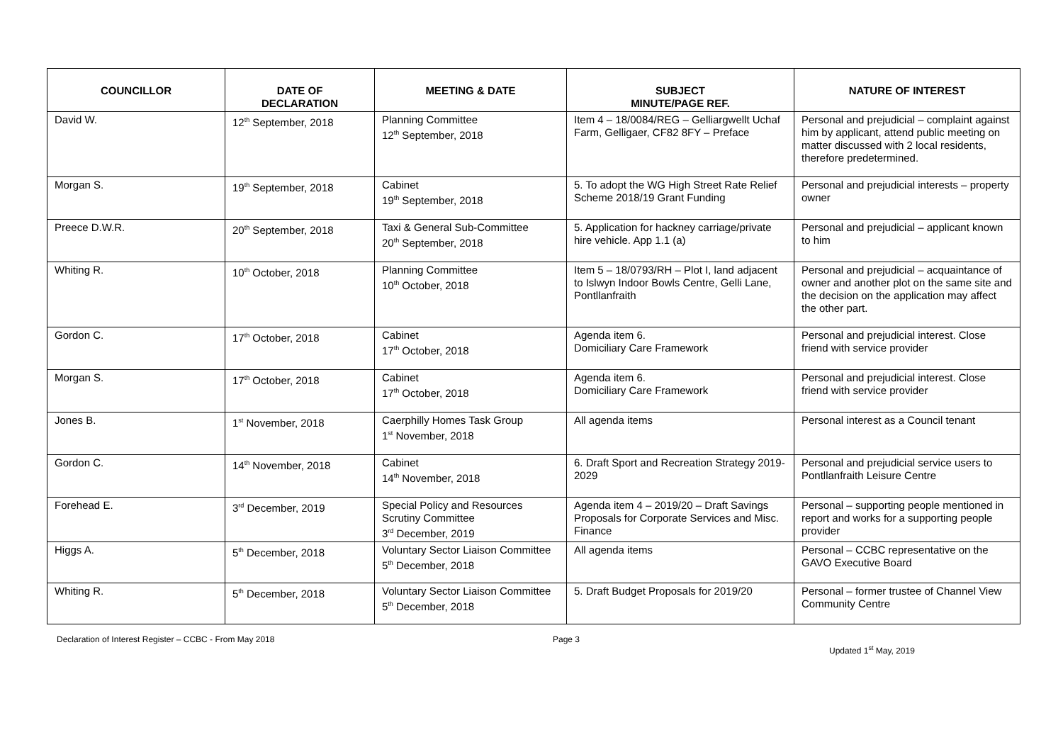| COUNCILLOR | DATE OF DECLARATION | MEETING & DATE | SUBJECT MINUTE/PAGE REF. | NATURE OF INTEREST |
| --- | --- | --- | --- | --- |
| David W. | 12<sup>th</sup> September, 2018 | Planning Committee 12<sup>th</sup> September, 2018 | Item 4 – 18/0084/REG – Gelliargwellt Uchaf Farm, Gelligaer, CF82 8FY – Preface | Personal and prejudicial – complaint against him by applicant, attend public meeting on matter discussed with 2 local residents, therefore predetermined. |
| Morgan S. | 19<sup>th</sup> September, 2018 | Cabinet 19<sup>th</sup> September, 2018 | 5. To adopt the WG High Street Rate Relief Scheme 2018/19 Grant Funding | Personal and prejudicial interests – property owner |
| Preece D.W.R. | 20<sup>th</sup> September, 2018 | Taxi & General Sub-Committee 20<sup>th</sup> September, 2018 | 5. Application for hackney carriage/private hire vehicle. App 1.1 (a) | Personal and prejudicial – applicant known to him |
| Whiting R. | 10<sup>th</sup> October, 2018 | Planning Committee 10<sup>th</sup> October, 2018 | Item 5 – 18/0793/RH – Plot I, land adjacent to Islwyn Indoor Bowls Centre, Gelli Lane, Pontllanfraith | Personal and prejudicial – acquaintance of owner and another plot on the same site and the decision on the application may affect the other part. |
| Gordon C. | 17<sup>th</sup> October, 2018 | Cabinet 17<sup>th</sup> October, 2018 | Agenda item 6. Domiciliary Care Framework | Personal and prejudicial interest. Close friend with service provider |
| Morgan S. | 17<sup>th</sup> October, 2018 | Cabinet 17<sup>th</sup> October, 2018 | Agenda item 6. Domiciliary Care Framework | Personal and prejudicial interest. Close friend with service provider |
| Jones B. | 1<sup>st</sup> November, 2018 | Caerphilly Homes Task Group 1<sup>st</sup> November, 2018 | All agenda items | Personal interest as a Council tenant |
| Gordon C. | 14<sup>th</sup> November, 2018 | Cabinet 14<sup>th</sup> November, 2018 | 6. Draft Sport and Recreation Strategy 2019-2029 | Personal and prejudicial service users to Pontllanfraith Leisure Centre |
| Forehead E. | 3<sup>rd</sup> December, 2019 | Special Policy and Resources Scrutiny Committee 3<sup>rd</sup> December, 2019 | Agenda item 4 – 2019/20 – Draft Savings Proposals for Corporate Services and Misc. Finance | Personal – supporting people mentioned in report and works for a supporting people provider |
| Higgs A. | 5<sup>th</sup> December, 2018 | Voluntary Sector Liaison Committee 5<sup>th</sup> December, 2018 | All agenda items | Personal – CCBC representative on the GAVO Executive Board |
| Whiting R. | 5<sup>th</sup> December, 2018 | Voluntary Sector Liaison Committee 5<sup>th</sup> December, 2018 | 5. Draft Budget Proposals for 2019/20 | Personal – former trustee of Channel View Community Centre |
Declaration of Interest Register – CCBC - From May 2018 Page 3
Updated 1<sup>st</sup> May, 2019